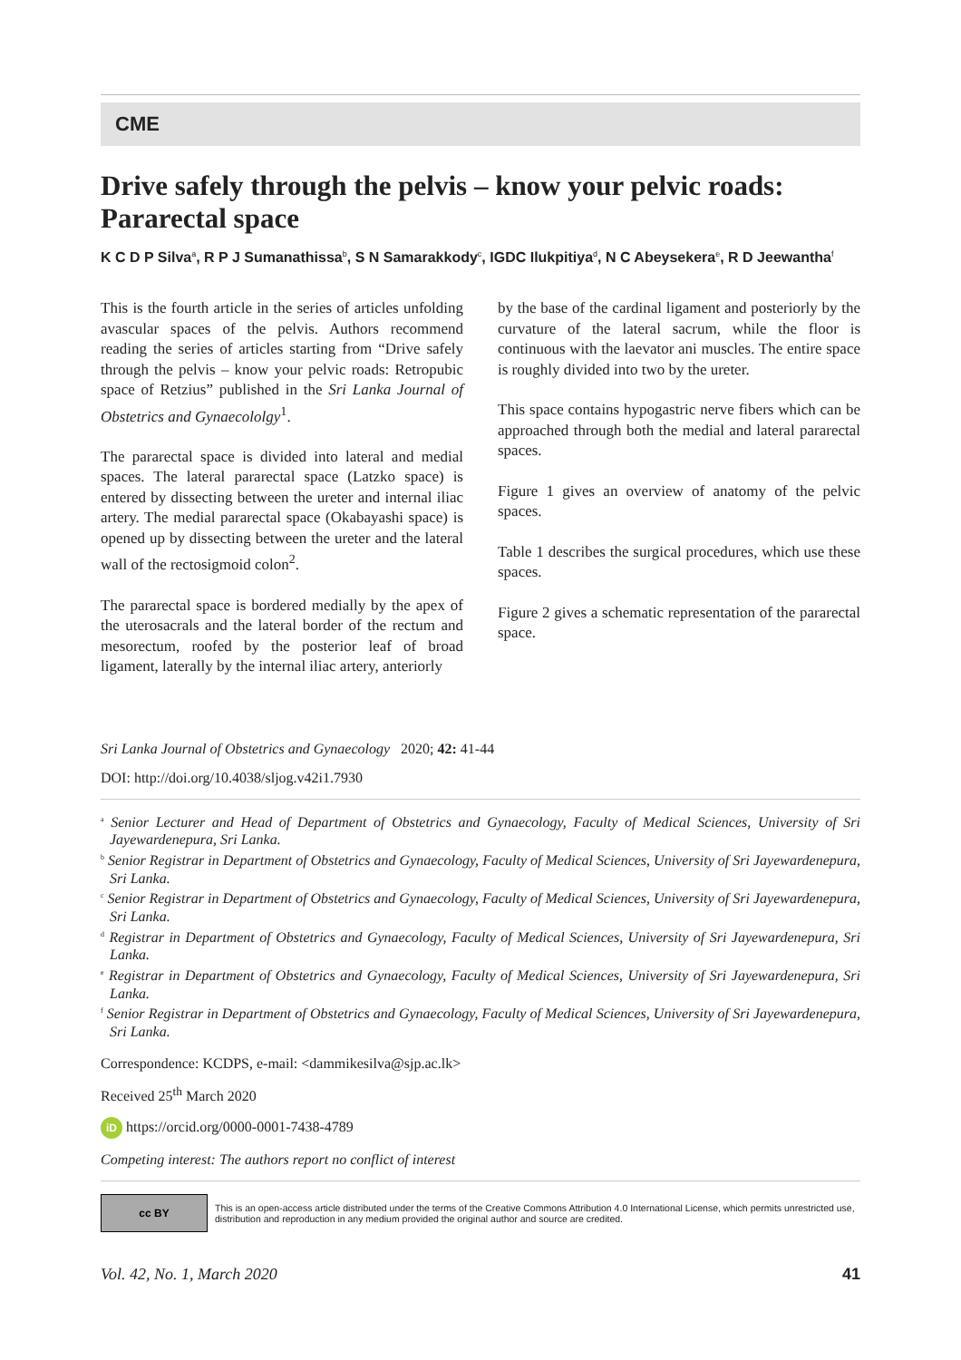CME
Drive safely through the pelvis – know your pelvic roads: Pararectal space
K C D P Silva<sup>a</sup>, R P J Sumanathissa<sup>b</sup>, S N Samarakkody<sup>c</sup>, IGDC Ilukpitiya<sup>d</sup>, N C Abeysekera<sup>e</sup>, R D Jeewantha<sup>f</sup>
This is the fourth article in the series of articles unfolding avascular spaces of the pelvis. Authors recommend reading the series of articles starting from “Drive safely through the pelvis – know your pelvic roads: Retropubic space of Retzius” published in the Sri Lanka Journal of Obstetrics and Gynaecololgy<sup>1</sup>.
The pararectal space is divided into lateral and medial spaces. The lateral pararectal space (Latzko space) is entered by dissecting between the ureter and internal iliac artery. The medial pararectal space (Okabayashi space) is opened up by dissecting between the ureter and the lateral wall of the rectosigmoid colon<sup>2</sup>.
The pararectal space is bordered medially by the apex of the uterosacrals and the lateral border of the rectum and mesorectum, roofed by the posterior leaf of broad ligament, laterally by the internal iliac artery, anteriorly
by the base of the cardinal ligament and posteriorly by the curvature of the lateral sacrum, while the floor is continuous with the laevator ani muscles. The entire space is roughly divided into two by the ureter.
This space contains hypogastric nerve fibers which can be approached through both the medial and lateral pararectal spaces.
Figure 1 gives an overview of anatomy of the pelvic spaces.
Table 1 describes the surgical procedures, which use these spaces.
Figure 2 gives a schematic representation of the pararectal space.
Sri Lanka Journal of Obstetrics and Gynaecology 2020; 42: 41-44
DOI: http://doi.org/10.4038/sljog.v42i1.7930
<sup>a</sup> Senior Lecturer and Head of Department of Obstetrics and Gynaecology, Faculty of Medical Sciences, University of Sri Jayewardenepura, Sri Lanka.
<sup>b</sup> Senior Registrar in Department of Obstetrics and Gynaecology, Faculty of Medical Sciences, University of Sri Jayewardenepura, Sri Lanka.
<sup>c</sup> Senior Registrar in Department of Obstetrics and Gynaecology, Faculty of Medical Sciences, University of Sri Jayewardenepura, Sri Lanka.
<sup>d</sup> Registrar in Department of Obstetrics and Gynaecology, Faculty of Medical Sciences, University of Sri Jayewardenepura, Sri Lanka.
<sup>e</sup> Registrar in Department of Obstetrics and Gynaecology, Faculty of Medical Sciences, University of Sri Jayewardenepura, Sri Lanka.
<sup>f</sup> Senior Registrar in Department of Obstetrics and Gynaecology, Faculty of Medical Sciences, University of Sri Jayewardenepura, Sri Lanka.
Correspondence: KCDPS, e-mail: <dammikesilva@sjp.ac.lk>
Received 25<sup>th</sup> March 2020
iD https://orcid.org/0000-0001-7438-4789
Competing interest: The authors report no conflict of interest
cc BY
This is an open-access article distributed under the terms of the Creative Commons Attribution 4.0 International License, which permits unrestricted use, distribution and reproduction in any medium provided the original author and source are credited.
Vol. 42, No. 1, March 2020 41